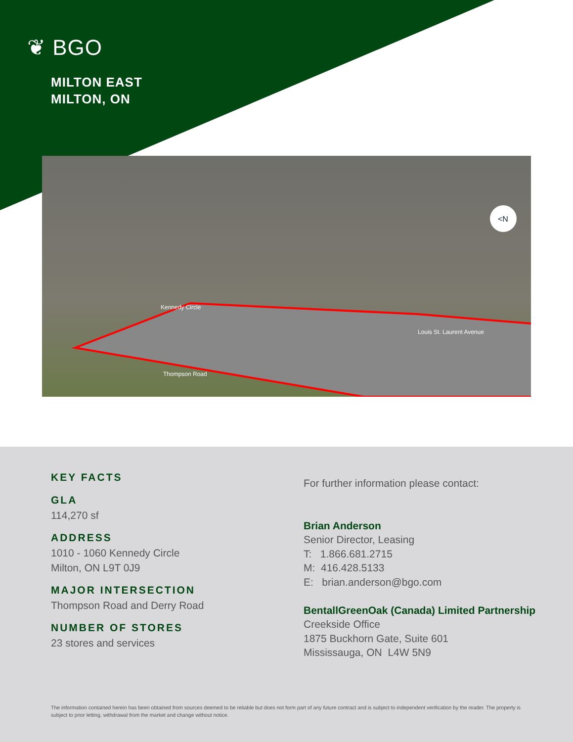❦ BGO
MILTON EAST
MILTON, ON
Kennedy Circle
Thompson Road
Louis St. Laurent Avenue
<N
KEY FACTS
GLA
114,270 sf
ADDRESS
1010 - 1060 Kennedy Circle
Milton, ON L9T 0J9
MAJOR INTERSECTION
Thompson Road and Derry Road
NUMBER OF STORES
23 stores and services
For further information please contact:
Brian Anderson
Senior Director, Leasing
T: 1.866.681.2715
M: 416.428.5133
E: brian.anderson@bgo.com
BentallGreenOak (Canada) Limited Partnership
Creekside Office
1875 Buckhorn Gate, Suite 601
Mississauga, ON L4W 5N9
The information contained herein has been obtained from sources deemed to be reliable but does not form part of any future contract and is subject to independent verification by the reader. The property is subject to prior letting, withdrawal from the market and change without notice.